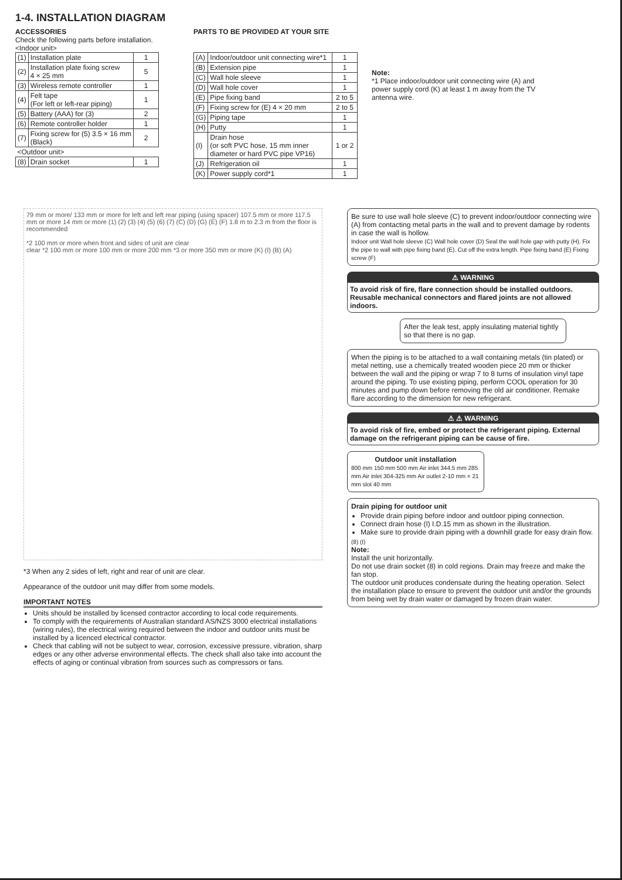1-4. INSTALLATION DIAGRAM
ACCESSORIES
Check the following parts before installation.
<Indoor unit>
| (1) | Installation plate | 1 |
| (2) | Installation plate fixing screw 4 × 25 mm | 5 |
| (3) | Wireless remote controller | 1 |
| (4) | Felt tape (For left or left-rear piping) | 1 |
| (5) | Battery (AAA) for (3) | 2 |
| (6) | Remote controller holder | 1 |
| (7) | Fixing screw for (5) 3.5 × 16 mm (Black) | 2 |
| <Outdoor unit> | | |
| (8) | Drain socket | 1 |
PARTS TO BE PROVIDED AT YOUR SITE
| (A) | Indoor/outdoor unit connecting wire*1 | 1 |
| (B) | Extension pipe | 1 |
| (C) | Wall hole sleeve | 1 |
| (D) | Wall hole cover | 1 |
| (E) | Pipe fixing band | 2 to 5 |
| (F) | Fixing screw for (E) 4 × 20 mm | 2 to 5 |
| (G) | Piping tape | 1 |
| (H) | Putty | 1 |
| (I) | Drain hose (or soft PVC hose, 15 mm inner diameter or hard PVC pipe VP16) | 1 or 2 |
| (J) | Refrigeration oil | 1 |
| (K) | Power supply cord*1 | 1 |
Note:
*1 Place indoor/outdoor unit connecting wire (A) and power supply cord (K) at least 1 m away from the TV antenna wire.
79 mm or more/ 133 mm or more for left and left rear piping (using spacer) 107.5 mm or more 117.5 mm or more 14 mm or more (1) (2) (3) (4) (5) (6) (7) (C) (D) (G) (E) (F) 1.8 m to 2.3 m from the floor is recommended
*2 100 mm or more when front and sides of unit are clear
clear *2 100 mm or more 100 mm or more 200 mm *3 or more 350 mm or more (K) (I) (B) (A)
*3 When any 2 sides of left, right and rear of unit are clear.
Appearance of the outdoor unit may differ from some models.
IMPORTANT NOTES
Units should be installed by licensed contractor according to local code requirements.
To comply with the requirements of Australian standard AS/NZS 3000 electrical installations (wiring rules), the electrical wiring required between the indoor and outdoor units must be installed by a licenced electrical contractor.
Check that cabling will not be subject to wear, corrosion, excessive pressure, vibration, sharp edges or any other adverse environmental effects. The check shall also take into account the effects of aging or continual vibration from sources such as compressors or fans.
Be sure to use wall hole sleeve (C) to prevent indoor/outdoor connecting wire (A) from contacting metal parts in the wall and to prevent damage by rodents in case the wall is hollow.
Indoor unit Wall hole sleeve (C) Wall hole cover (D) Seal the wall hole gap with putty (H). Fix the pipe to wall with pipe fixing band (E). Cut off the extra length. Pipe fixing band (E) Fixing screw (F)
⚠ WARNING
To avoid risk of fire, flare connection should be installed outdoors. Reusable mechanical connectors and flared joints are not allowed indoors.
After the leak test, apply insulating material tightly so that there is no gap.
When the piping is to be attached to a wall containing metals (tin plated) or metal netting, use a chemically treated wooden piece 20 mm or thicker between the wall and the piping or wrap 7 to 8 turns of insulation vinyl tape around the piping. To use existing piping, perform COOL operation for 30 minutes and pump down before removing the old air conditioner. Remake flare according to the dimension for new refrigerant.
⚠ ⚠ WARNING
To avoid risk of fire, embed or protect the refrigerant piping. External damage on the refrigerant piping can be cause of fire.
Outdoor unit installation
800 mm 150 mm 500 mm Air inlet 344.5 mm 285 mm Air inlet 304-325 mm Air outlet 2-10 mm × 21 mm slot 40 mm
Drain piping for outdoor unit
Provide drain piping before indoor and outdoor piping connection.
Connect drain hose (I) I.D.15 mm as shown in the illustration.
Make sure to provide drain piping with a downhill grade for easy drain flow.
(8) (I)
Note:
Install the unit horizontally.
Do not use drain socket (8) in cold regions. Drain may freeze and make the fan stop.
The outdoor unit produces condensate during the heating operation. Select the installation place to ensure to prevent the outdoor unit and/or the grounds from being wet by drain water or damaged by frozen drain water.